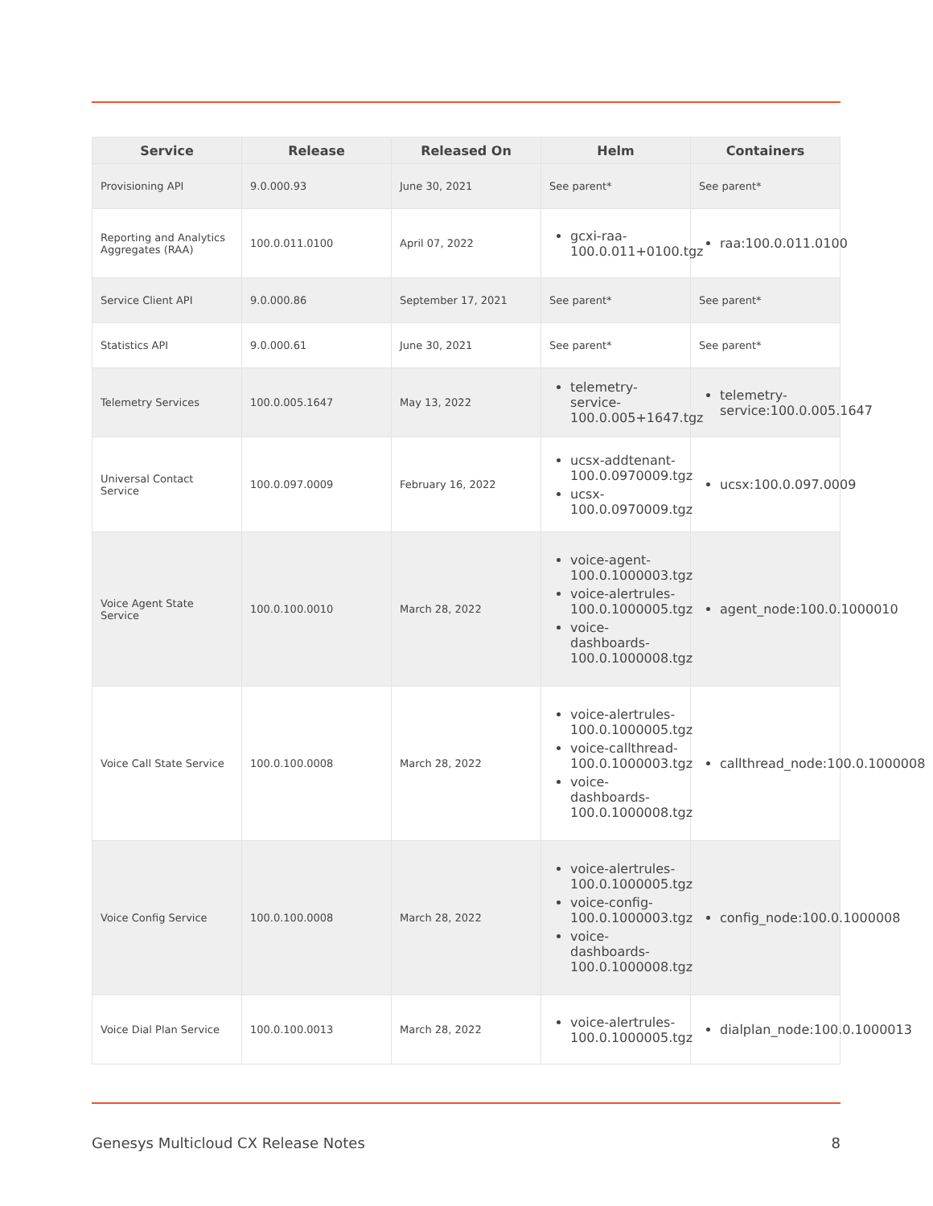| Service | Release | Released On | Helm | Containers |
| --- | --- | --- | --- | --- |
| Provisioning API | 9.0.000.93 | June 30, 2021 | See parent* | See parent* |
| Reporting and Analytics Aggregates (RAA) | 100.0.011.0100 | April 07, 2022 | gcxi-raa-100.0.011+0100.tgz | raa:100.0.011.0100 |
| Service Client API | 9.0.000.86 | September 17, 2021 | See parent* | See parent* |
| Statistics API | 9.0.000.61 | June 30, 2021 | See parent* | See parent* |
| Telemetry Services | 100.0.005.1647 | May 13, 2022 | telemetry-service-100.0.005+1647.tgz | telemetry-service:100.0.005.1647 |
| Universal Contact Service | 100.0.097.0009 | February 16, 2022 | ucsx-addtenant-100.0.0970009.tgz ucsx-100.0.0970009.tgz | ucsx:100.0.097.0009 |
| Voice Agent State Service | 100.0.100.0010 | March 28, 2022 | voice-agent-100.0.1000003.tgz voice-alertrules-100.0.1000005.tgz voice-dashboards-100.0.1000008.tgz | agent_node:100.0.1000010 |
| Voice Call State Service | 100.0.100.0008 | March 28, 2022 | voice-alertrules-100.0.1000005.tgz voice-callthread-100.0.1000003.tgz voice-dashboards-100.0.1000008.tgz | callthread_node:100.0.1000008 |
| Voice Config Service | 100.0.100.0008 | March 28, 2022 | voice-alertrules-100.0.1000005.tgz voice-config-100.0.1000003.tgz voice-dashboards-100.0.1000008.tgz | config_node:100.0.1000008 |
| Voice Dial Plan Service | 100.0.100.0013 | March 28, 2022 | voice-alertrules-100.0.1000005.tgz | dialplan_node:100.0.1000013 |
Genesys Multicloud CX Release Notes 8